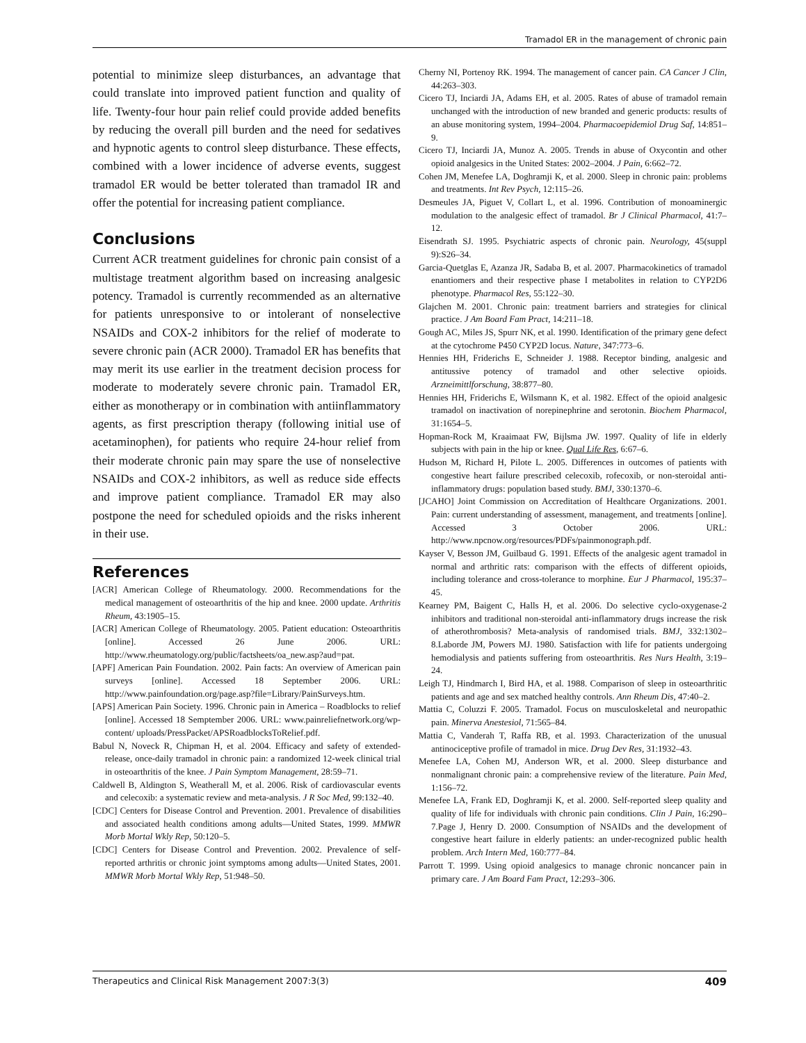Tramadol ER in the management of chronic pain
potential to minimize sleep disturbances, an advantage that could translate into improved patient function and quality of life. Twenty-four hour pain relief could provide added benefits by reducing the overall pill burden and the need for sedatives and hypnotic agents to control sleep disturbance. These effects, combined with a lower incidence of adverse events, suggest tramadol ER would be better tolerated than tramadol IR and offer the potential for increasing patient compliance.
Conclusions
Current ACR treatment guidelines for chronic pain consist of a multistage treatment algorithm based on increasing analgesic potency. Tramadol is currently recommended as an alternative for patients unresponsive to or intolerant of nonselective NSAIDs and COX-2 inhibitors for the relief of moderate to severe chronic pain (ACR 2000). Tramadol ER has benefits that may merit its use earlier in the treatment decision process for moderate to moderately severe chronic pain. Tramadol ER, either as monotherapy or in combination with antiinflammatory agents, as first prescription therapy (following initial use of acetaminophen), for patients who require 24-hour relief from their moderate chronic pain may spare the use of nonselective NSAIDs and COX-2 inhibitors, as well as reduce side effects and improve patient compliance. Tramadol ER may also postpone the need for scheduled opioids and the risks inherent in their use.
References
[ACR] American College of Rheumatology. 2000. Recommendations for the medical management of osteoarthritis of the hip and knee. 2000 update. Arthritis Rheum, 43:1905–15.
[ACR] American College of Rheumatology. 2005. Patient education: Osteoarthritis [online]. Accessed 26 June 2006. URL: http://www.rheumatology.org/public/factsheets/oa_new.asp?aud=pat.
[APF] American Pain Foundation. 2002. Pain facts: An overview of American pain surveys [online]. Accessed 18 September 2006. URL: http://www.painfoundation.org/page.asp?file=Library/PainSurveys.htm.
[APS] American Pain Society. 1996. Chronic pain in America – Roadblocks to relief [online]. Accessed 18 Semptember 2006. URL: www.painreliefnetwork.org/wp-content/ uploads/PressPacket/APSRoadblocksToRelief.pdf.
Babul N, Noveck R, Chipman H, et al. 2004. Efficacy and safety of extended-release, once-daily tramadol in chronic pain: a randomized 12-week clinical trial in osteoarthritis of the knee. J Pain Symptom Management, 28:59–71.
Caldwell B, Aldington S, Weatherall M, et al. 2006. Risk of cardiovascular events and celecoxib: a systematic review and meta-analysis. J R Soc Med, 99:132–40.
[CDC] Centers for Disease Control and Prevention. 2001. Prevalence of disabilities and associated health conditions among adults—United States, 1999. MMWR Morb Mortal Wkly Rep, 50:120–5.
[CDC] Centers for Disease Control and Prevention. 2002. Prevalence of self-reported arthritis or chronic joint symptoms among adults—United States, 2001. MMWR Morb Mortal Wkly Rep, 51:948–50.
Cherny NI, Portenoy RK. 1994. The management of cancer pain. CA Cancer J Clin, 44:263–303.
Cicero TJ, Inciardi JA, Adams EH, et al. 2005. Rates of abuse of tramadol remain unchanged with the introduction of new branded and generic products: results of an abuse monitoring system, 1994–2004. Pharmacoepidemiol Drug Saf, 14:851–9.
Cicero TJ, Inciardi JA, Munoz A. 2005. Trends in abuse of Oxycontin and other opioid analgesics in the United States: 2002–2004. J Pain, 6:662–72.
Cohen JM, Menefee LA, Doghramji K, et al. 2000. Sleep in chronic pain: problems and treatments. Int Rev Psych, 12:115–26.
Desmeules JA, Piguet V, Collart L, et al. 1996. Contribution of monoaminergic modulation to the analgesic effect of tramadol. Br J Clinical Pharmacol, 41:7–12.
Eisendrath SJ. 1995. Psychiatric aspects of chronic pain. Neurology, 45(suppl 9):S26–34.
Garcia-Quetglas E, Azanza JR, Sadaba B, et al. 2007. Pharmacokinetics of tramadol enantiomers and their respective phase I metabolites in relation to CYP2D6 phenotype. Pharmacol Res, 55:122–30.
Glajchen M. 2001. Chronic pain: treatment barriers and strategies for clinical practice. J Am Board Fam Pract, 14:211–18.
Gough AC, Miles JS, Spurr NK, et al. 1990. Identification of the primary gene defect at the cytochrome P450 CYP2D locus. Nature, 347:773–6.
Hennies HH, Friderichs E, Schneider J. 1988. Receptor binding, analgesic and antitussive potency of tramadol and other selective opioids. Arzneimittlforschung, 38:877–80.
Hennies HH, Friderichs E, Wilsmann K, et al. 1982. Effect of the opioid analgesic tramadol on inactivation of norepinephrine and serotonin. Biochem Pharmacol, 31:1654–5.
Hopman-Rock M, Kraaimaat FW, Bijlsma JW. 1997. Quality of life in elderly subjects with pain in the hip or knee. Qual Life Res, 6:67–6.
Hudson M, Richard H, Pilote L. 2005. Differences in outcomes of patients with congestive heart failure prescribed celecoxib, rofecoxib, or non-steroidal anti-inflammatory drugs: population based study. BMJ, 330:1370–6.
[JCAHO] Joint Commission on Accreditation of Healthcare Organizations. 2001. Pain: current understanding of assessment, management, and treatments [online]. Accessed 3 October 2006. URL: http://www.npcnow.org/resources/PDFs/painmonograph.pdf.
Kayser V, Besson JM, Guilbaud G. 1991. Effects of the analgesic agent tramadol in normal and arthritic rats: comparison with the effects of different opioids, including tolerance and cross-tolerance to morphine. Eur J Pharmacol, 195:37–45.
Kearney PM, Baigent C, Halls H, et al. 2006. Do selective cyclo-oxygenase-2 inhibitors and traditional non-steroidal anti-inflammatory drugs increase the risk of atherothrombosis? Meta-analysis of randomised trials. BMJ, 332:1302–8.Laborde JM, Powers MJ. 1980. Satisfaction with life for patients undergoing hemodialysis and patients suffering from osteoarthritis. Res Nurs Health, 3:19–24.
Leigh TJ, Hindmarch I, Bird HA, et al. 1988. Comparison of sleep in osteoarthritic patients and age and sex matched healthy controls. Ann Rheum Dis, 47:40–2.
Mattia C, Coluzzi F. 2005. Tramadol. Focus on musculoskeletal and neuropathic pain. Minerva Anestesiol, 71:565–84.
Mattia C, Vanderah T, Raffa RB, et al. 1993. Characterization of the unusual antinociceptive profile of tramadol in mice. Drug Dev Res, 31:1932–43.
Menefee LA, Cohen MJ, Anderson WR, et al. 2000. Sleep disturbance and nonmalignant chronic pain: a comprehensive review of the literature. Pain Med, 1:156–72.
Menefee LA, Frank ED, Doghramji K, et al. 2000. Self-reported sleep quality and quality of life for individuals with chronic pain conditions. Clin J Pain, 16:290–7.Page J, Henry D. 2000. Consumption of NSAIDs and the development of congestive heart failure in elderly patients: an under-recognized public health problem. Arch Intern Med, 160:777–84.
Parrott T. 1999. Using opioid analgesics to manage chronic noncancer pain in primary care. J Am Board Fam Pract, 12:293–306.
Therapeutics and Clinical Risk Management 2007:3(3) 409